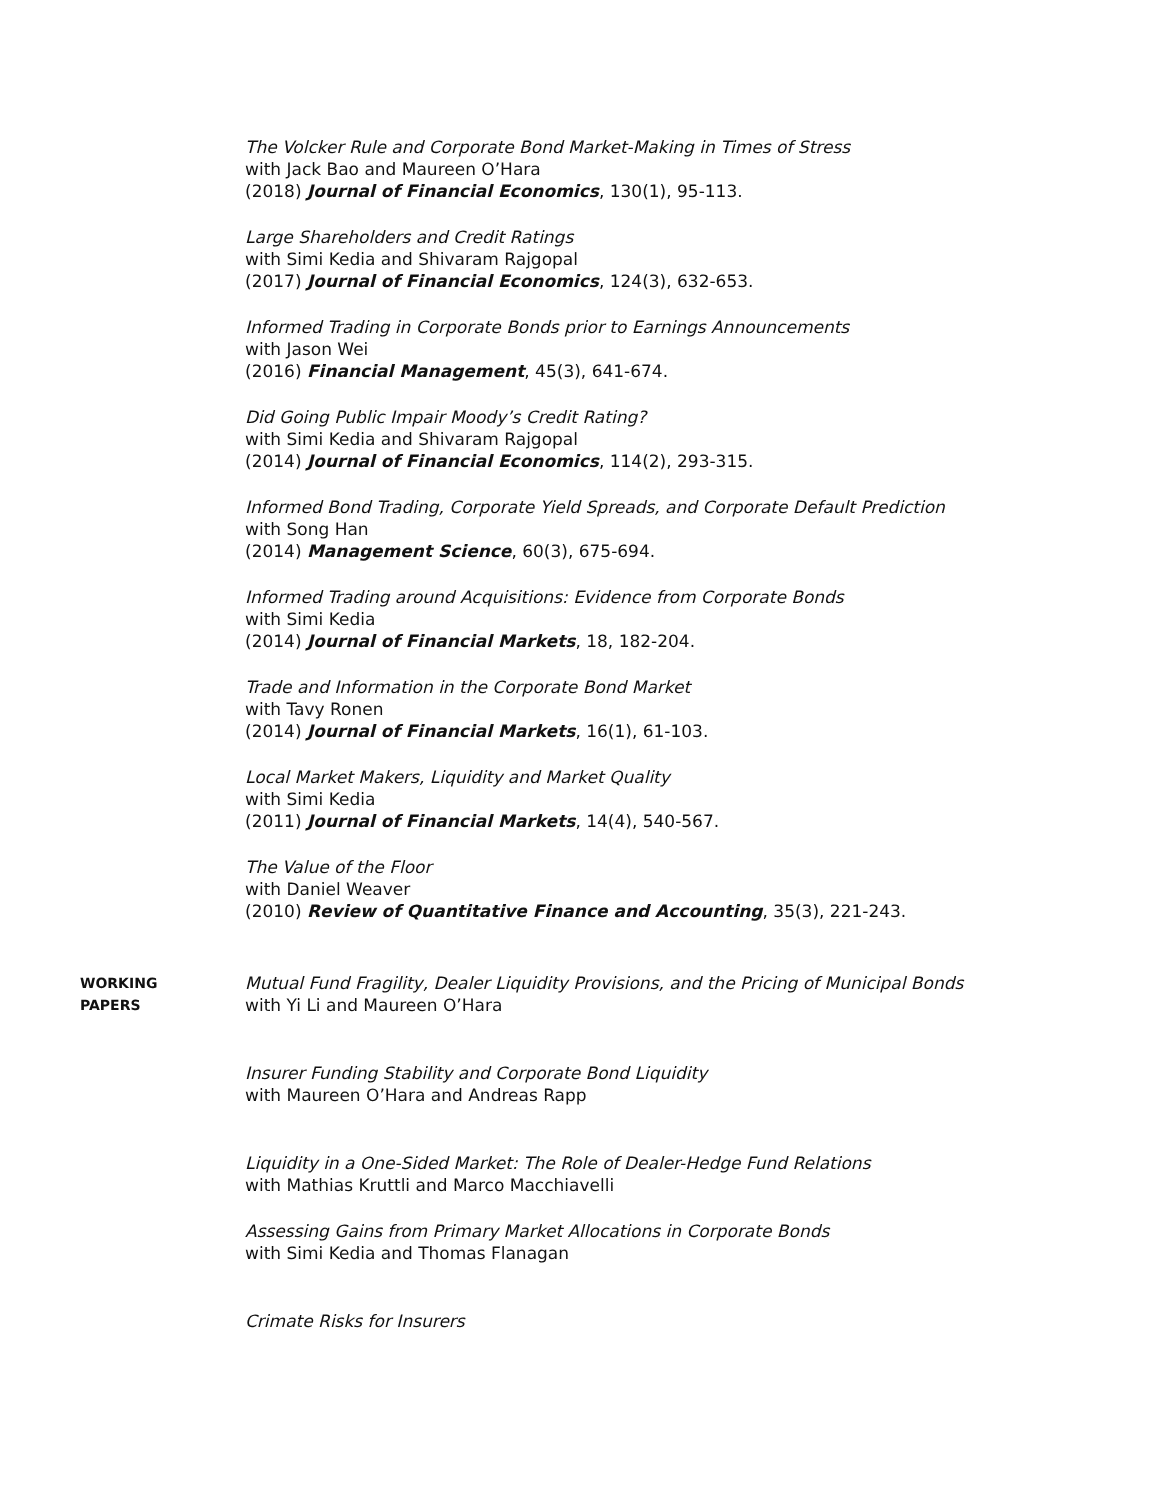The Volcker Rule and Corporate Bond Market-Making in Times of Stress
with Jack Bao and Maureen O’Hara
(2018) Journal of Financial Economics, 130(1), 95-113.
Large Shareholders and Credit Ratings
with Simi Kedia and Shivaram Rajgopal
(2017) Journal of Financial Economics, 124(3), 632-653.
Informed Trading in Corporate Bonds prior to Earnings Announcements
with Jason Wei
(2016) Financial Management, 45(3), 641-674.
Did Going Public Impair Moody’s Credit Rating?
with Simi Kedia and Shivaram Rajgopal
(2014) Journal of Financial Economics, 114(2), 293-315.
Informed Bond Trading, Corporate Yield Spreads, and Corporate Default Prediction
with Song Han
(2014) Management Science, 60(3), 675-694.
Informed Trading around Acquisitions: Evidence from Corporate Bonds
with Simi Kedia
(2014) Journal of Financial Markets, 18, 182-204.
Trade and Information in the Corporate Bond Market
with Tavy Ronen
(2014) Journal of Financial Markets, 16(1), 61-103.
Local Market Makers, Liquidity and Market Quality
with Simi Kedia
(2011) Journal of Financial Markets, 14(4), 540-567.
The Value of the Floor
with Daniel Weaver
(2010) Review of Quantitative Finance and Accounting, 35(3), 221-243.
WORKING
PAPERS
Mutual Fund Fragility, Dealer Liquidity Provisions, and the Pricing of Municipal Bonds
with Yi Li and Maureen O’Hara
Insurer Funding Stability and Corporate Bond Liquidity
with Maureen O’Hara and Andreas Rapp
Liquidity in a One-Sided Market: The Role of Dealer-Hedge Fund Relations
with Mathias Kruttli and Marco Macchiavelli
Assessing Gains from Primary Market Allocations in Corporate Bonds
with Simi Kedia and Thomas Flanagan
Crimate Risks for Insurers